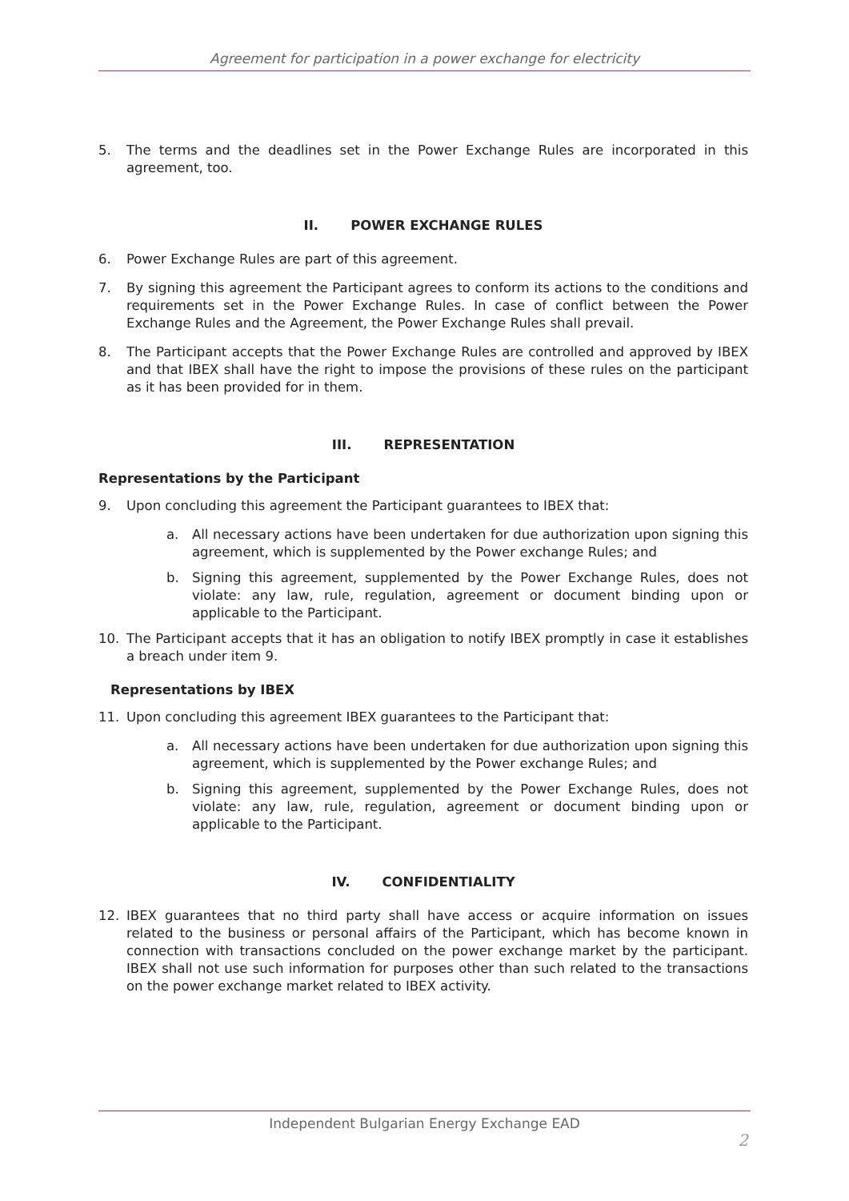Agreement for participation in a power exchange for electricity
5. The terms and the deadlines set in the Power Exchange Rules are incorporated in this agreement, too.
II. POWER EXCHANGE RULES
6. Power Exchange Rules are part of this agreement.
7. By signing this agreement the Participant agrees to conform its actions to the conditions and requirements set in the Power Exchange Rules. In case of conflict between the Power Exchange Rules and the Agreement, the Power Exchange Rules shall prevail.
8. The Participant accepts that the Power Exchange Rules are controlled and approved by IBEX and that IBEX shall have the right to impose the provisions of these rules on the participant as it has been provided for in them.
III. REPRESENTATION
Representations by the Participant
9. Upon concluding this agreement the Participant guarantees to IBEX that:
a. All necessary actions have been undertaken for due authorization upon signing this agreement, which is supplemented by the Power exchange Rules; and
b. Signing this agreement, supplemented by the Power Exchange Rules, does not violate: any law, rule, regulation, agreement or document binding upon or applicable to the Participant.
10. The Participant accepts that it has an obligation to notify IBEX promptly in case it establishes a breach under item 9.
Representations by IBEX
11. Upon concluding this agreement IBEX guarantees to the Participant that:
a. All necessary actions have been undertaken for due authorization upon signing this agreement, which is supplemented by the Power exchange Rules; and
b. Signing this agreement, supplemented by the Power Exchange Rules, does not violate: any law, rule, regulation, agreement or document binding upon or applicable to the Participant.
IV. CONFIDENTIALITY
12. IBEX guarantees that no third party shall have access or acquire information on issues related to the business or personal affairs of the Participant, which has become known in connection with transactions concluded on the power exchange market by the participant. IBEX shall not use such information for purposes other than such related to the transactions on the power exchange market related to IBEX activity.
Independent Bulgarian Energy Exchange EAD
2